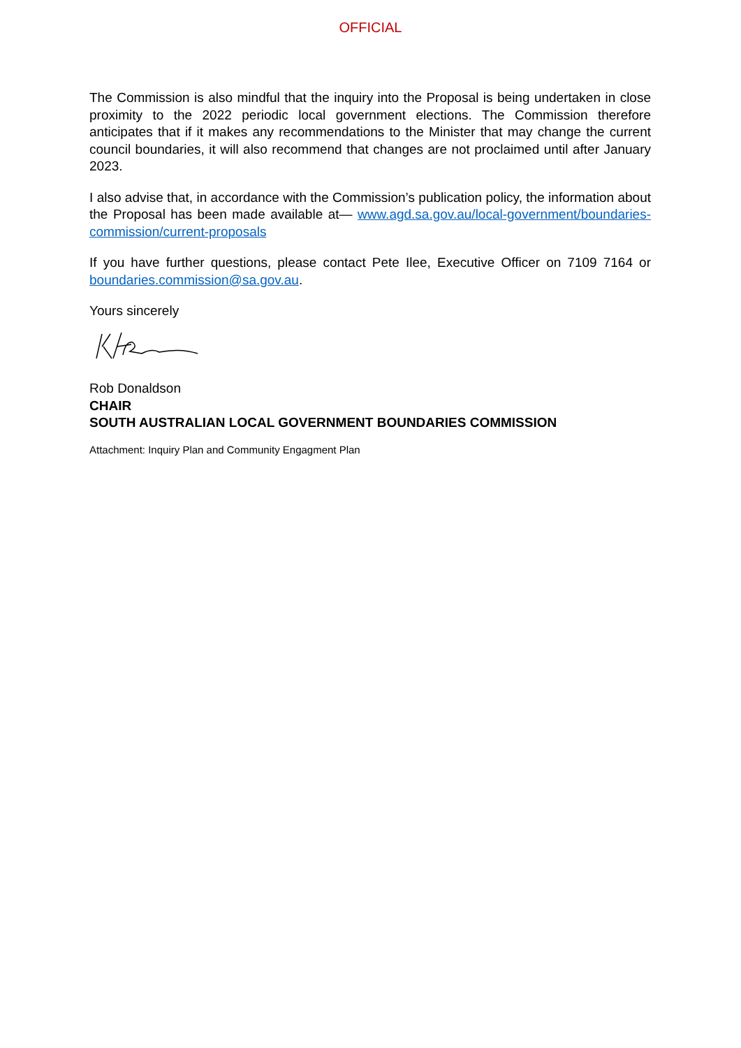OFFICIAL
The Commission is also mindful that the inquiry into the Proposal is being undertaken in close proximity to the 2022 periodic local government elections. The Commission therefore anticipates that if it makes any recommendations to the Minister that may change the current council boundaries, it will also recommend that changes are not proclaimed until after January 2023.
I also advise that, in accordance with the Commission’s publication policy, the information about the Proposal has been made available at— www.agd.sa.gov.au/local-government/boundaries-commission/current-proposals
If you have further questions, please contact Pete Ilee, Executive Officer on 7109 7164 or boundaries.commission@sa.gov.au.
Yours sincerely
Rob Donaldson
CHAIR
SOUTH AUSTRALIAN LOCAL GOVERNMENT BOUNDARIES COMMISSION
Attachment: Inquiry Plan and Community Engagment Plan